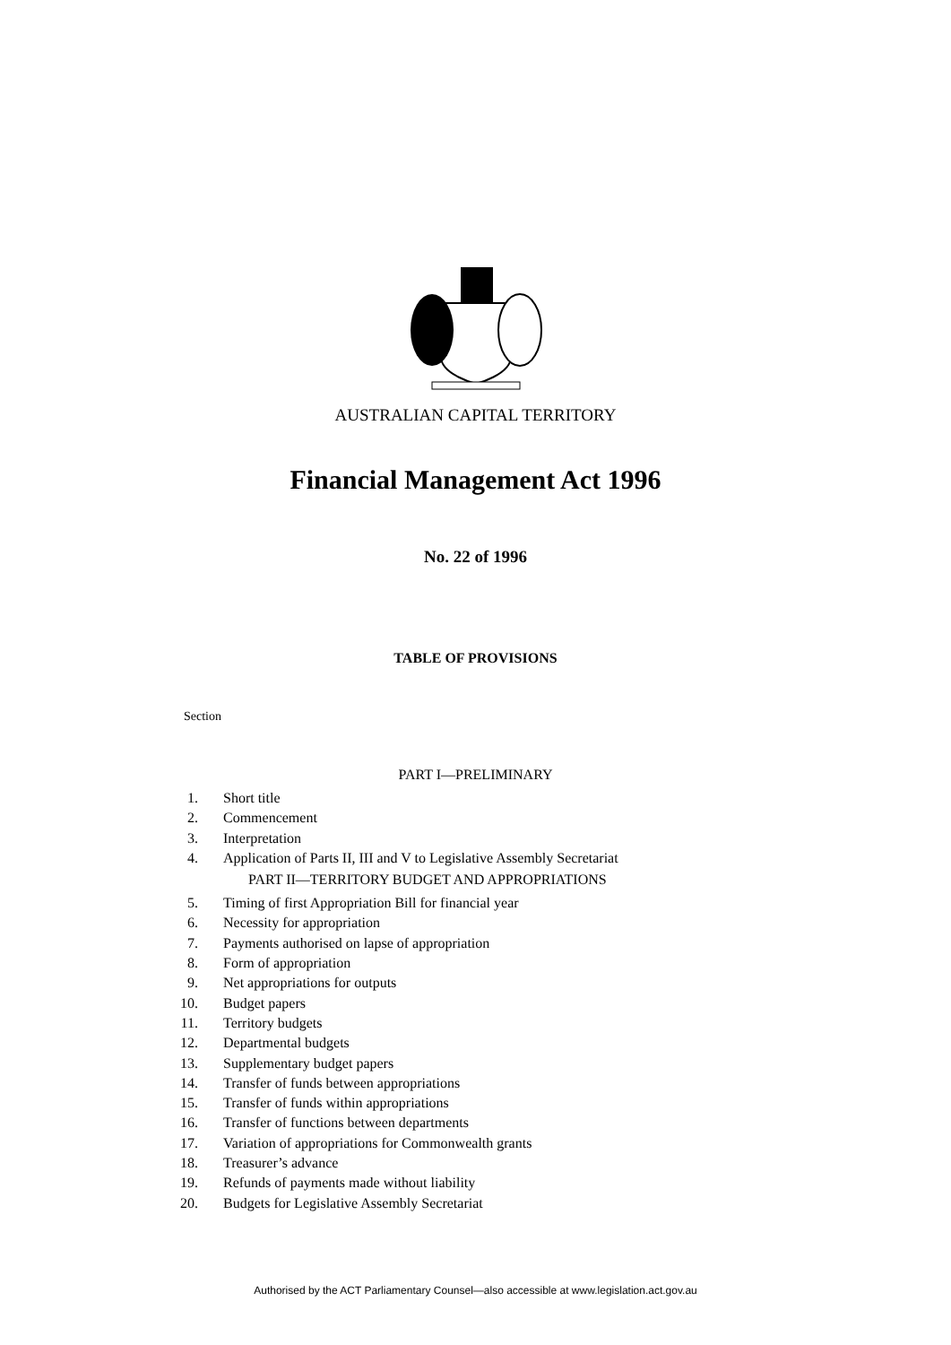AUSTRALIAN CAPITAL TERRITORY
Financial Management Act 1996
No. 22 of 1996
TABLE OF PROVISIONS
Section
PART I—PRELIMINARY
1. Short title
2. Commencement
3. Interpretation
4. Application of Parts II, III and V to Legislative Assembly Secretariat
PART II—TERRITORY BUDGET AND APPROPRIATIONS
5. Timing of first Appropriation Bill for financial year
6. Necessity for appropriation
7. Payments authorised on lapse of appropriation
8. Form of appropriation
9. Net appropriations for outputs
10. Budget papers
11. Territory budgets
12. Departmental budgets
13. Supplementary budget papers
14. Transfer of funds between appropriations
15. Transfer of funds within appropriations
16. Transfer of functions between departments
17. Variation of appropriations for Commonwealth grants
18. Treasurer’s advance
19. Refunds of payments made without liability
20. Budgets for Legislative Assembly Secretariat
Authorised by the ACT Parliamentary Counsel—also accessible at www.legislation.act.gov.au